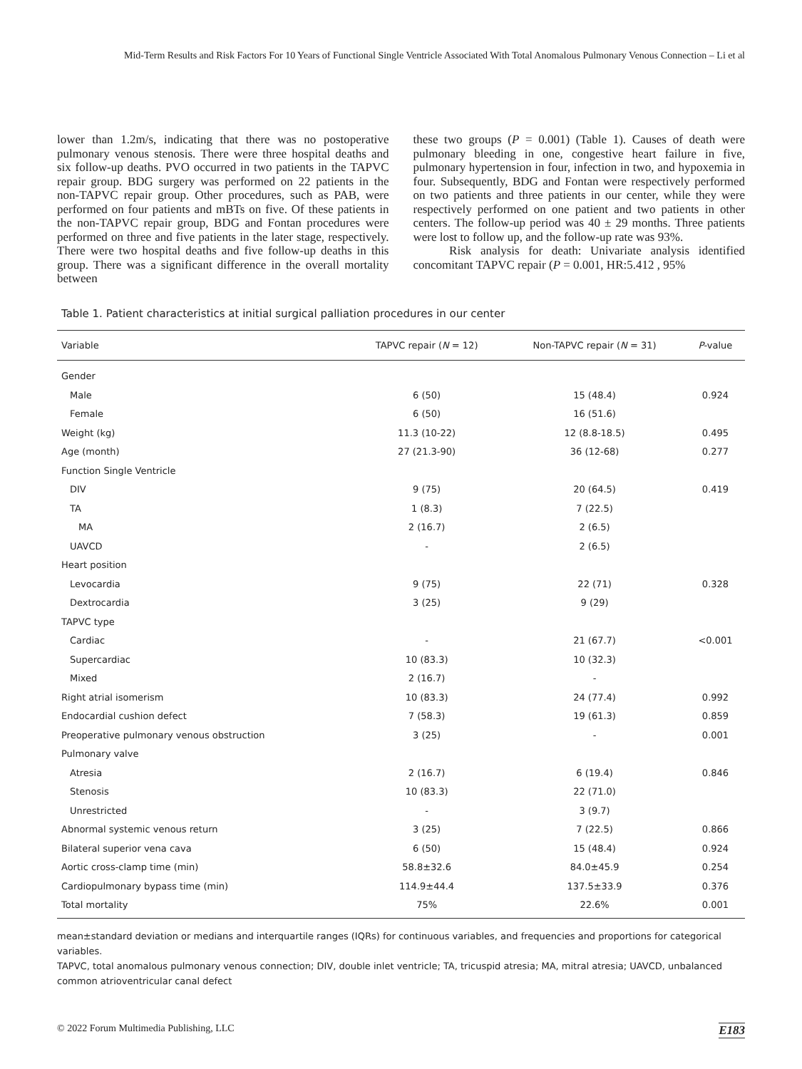Mid-Term Results and Risk Factors For 10 Years of Functional Single Ventricle Associated With Total Anomalous Pulmonary Venous Connection – Li et al
lower than 1.2m/s, indicating that there was no postoperative pulmonary venous stenosis. There were three hospital deaths and six follow-up deaths. PVO occurred in two patients in the TAPVC repair group. BDG surgery was performed on 22 patients in the non-TAPVC repair group. Other procedures, such as PAB, were performed on four patients and mBTs on five. Of these patients in the non-TAPVC repair group, BDG and Fontan procedures were performed on three and five patients in the later stage, respectively. There were two hospital deaths and five follow-up deaths in this group. There was a significant difference in the overall mortality between
these two groups (P = 0.001) (Table 1). Causes of death were pulmonary bleeding in one, congestive heart failure in five, pulmonary hypertension in four, infection in two, and hypoxemia in four. Subsequently, BDG and Fontan were respectively performed on two patients and three patients in our center, while they were respectively performed on one patient and two patients in other centers. The follow-up period was 40 ± 29 months. Three patients were lost to follow up, and the follow-up rate was 93%.
Risk analysis for death: Univariate analysis identified concomitant TAPVC repair (P = 0.001, HR:5.412 , 95%
Table 1. Patient characteristics at initial surgical palliation procedures in our center
| Variable | TAPVC repair ( N = 12) | Non-TAPVC repair ( N = 31) | P -value |
| --- | --- | --- | --- |
| Gender | | | |
| Male | 6 (50) | 15 (48.4) | 0.924 |
| Female | 6 (50) | 16 (51.6) | |
| Weight (kg) | 11.3 (10-22) | 12 (8.8-18.5) | 0.495 |
| Age (month) | 27 (21.3-90) | 36 (12-68) | 0.277 |
| Function Single Ventricle | | | |
| DIV | 9 (75) | 20 (64.5) | 0.419 |
| TA | 1 (8.3) | 7 (22.5) | |
| MA | 2 (16.7) | 2 (6.5) | |
| UAVCD | - | 2 (6.5) | |
| Heart position | | | |
| Levocardia | 9 (75) | 22 (71) | 0.328 |
| Dextrocardia | 3 (25) | 9 (29) | |
| TAPVC type | | | |
| Cardiac | - | 21 (67.7) | <0.001 |
| Supercardiac | 10 (83.3) | 10 (32.3) | |
| Mixed | 2 (16.7) | - | |
| Right atrial isomerism | 10 (83.3) | 24 (77.4) | 0.992 |
| Endocardial cushion defect | 7 (58.3) | 19 (61.3) | 0.859 |
| Preoperative pulmonary venous obstruction | 3 (25) | - | 0.001 |
| Pulmonary valve | | | |
| Atresia | 2 (16.7) | 6 (19.4) | 0.846 |
| Stenosis | 10 (83.3) | 22 (71.0) | |
| Unrestricted | - | 3 (9.7) | |
| Abnormal systemic venous return | 3 (25) | 7 (22.5) | 0.866 |
| Bilateral superior vena cava | 6 (50) | 15 (48.4) | 0.924 |
| Aortic cross-clamp time (min) | 58.8±32.6 | 84.0±45.9 | 0.254 |
| Cardiopulmonary bypass time (min) | 114.9±44.4 | 137.5±33.9 | 0.376 |
| Total mortality | 75% | 22.6% | 0.001 |
mean±standard deviation or medians and interquartile ranges (IQRs) for continuous variables, and frequencies and proportions for categorical variables.
TAPVC, total anomalous pulmonary venous connection; DIV, double inlet ventricle; TA, tricuspid atresia; MA, mitral atresia; UAVCD, unbalanced common atrioventricular canal defect
© 2022 Forum Multimedia Publishing, LLC E183